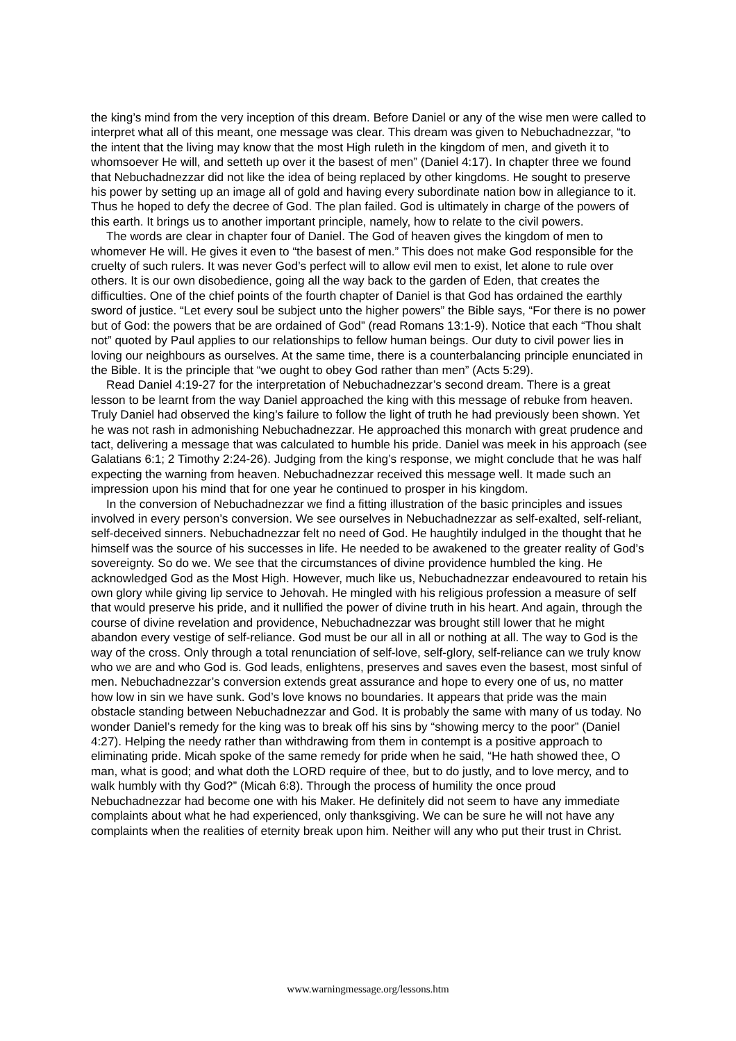the king’s mind from the very inception of this dream. Before Daniel or any of the wise men were called to interpret what all of this meant, one message was clear. This dream was given to Nebuchadnezzar, “to the intent that the living may know that the most High ruleth in the kingdom of men, and giveth it to whomsoever He will, and setteth up over it the basest of men” (Daniel 4:17). In chapter three we found that Nebuchadnezzar did not like the idea of being replaced by other kingdoms. He sought to preserve his power by setting up an image all of gold and having every subordinate nation bow in allegiance to it. Thus he hoped to defy the decree of God. The plan failed. God is ultimately in charge of the powers of this earth. It brings us to another important principle, namely, how to relate to the civil powers.
The words are clear in chapter four of Daniel. The God of heaven gives the kingdom of men to whomever He will. He gives it even to “the basest of men.” This does not make God responsible for the cruelty of such rulers. It was never God’s perfect will to allow evil men to exist, let alone to rule over others. It is our own disobedience, going all the way back to the garden of Eden, that creates the difficulties. One of the chief points of the fourth chapter of Daniel is that God has ordained the earthly sword of justice. “Let every soul be subject unto the higher powers” the Bible says, “For there is no power but of God: the powers that be are ordained of God” (read Romans 13:1-9). Notice that each “Thou shalt not” quoted by Paul applies to our relationships to fellow human beings. Our duty to civil power lies in loving our neighbours as ourselves. At the same time, there is a counterbalancing principle enunciated in the Bible. It is the principle that “we ought to obey God rather than men” (Acts 5:29).
Read Daniel 4:19-27 for the interpretation of Nebuchadnezzar’s second dream. There is a great lesson to be learnt from the way Daniel approached the king with this message of rebuke from heaven. Truly Daniel had observed the king’s failure to follow the light of truth he had previously been shown. Yet he was not rash in admonishing Nebuchadnezzar. He approached this monarch with great prudence and tact, delivering a message that was calculated to humble his pride. Daniel was meek in his approach (see Galatians 6:1; 2 Timothy 2:24-26). Judging from the king’s response, we might conclude that he was half expecting the warning from heaven. Nebuchadnezzar received this message well. It made such an impression upon his mind that for one year he continued to prosper in his kingdom.
In the conversion of Nebuchadnezzar we find a fitting illustration of the basic principles and issues involved in every person’s conversion. We see ourselves in Nebuchadnezzar as self-exalted, self-reliant, self-deceived sinners. Nebuchadnezzar felt no need of God. He haughtily indulged in the thought that he himself was the source of his successes in life. He needed to be awakened to the greater reality of God’s sovereignty. So do we. We see that the circumstances of divine providence humbled the king. He acknowledged God as the Most High. However, much like us, Nebuchadnezzar endeavoured to retain his own glory while giving lip service to Jehovah. He mingled with his religious profession a measure of self that would preserve his pride, and it nullified the power of divine truth in his heart. And again, through the course of divine revelation and providence, Nebuchadnezzar was brought still lower that he might abandon every vestige of self-reliance. God must be our all in all or nothing at all. The way to God is the way of the cross. Only through a total renunciation of self-love, self-glory, self-reliance can we truly know who we are and who God is. God leads, enlightens, preserves and saves even the basest, most sinful of men. Nebuchadnezzar’s conversion extends great assurance and hope to every one of us, no matter how low in sin we have sunk. God’s love knows no boundaries. It appears that pride was the main obstacle standing between Nebuchadnezzar and God. It is probably the same with many of us today. No wonder Daniel’s remedy for the king was to break off his sins by “showing mercy to the poor” (Daniel 4:27). Helping the needy rather than withdrawing from them in contempt is a positive approach to eliminating pride. Micah spoke of the same remedy for pride when he said, “He hath showed thee, O man, what is good; and what doth the LORD require of thee, but to do justly, and to love mercy, and to walk humbly with thy God?” (Micah 6:8). Through the process of humility the once proud Nebuchadnezzar had become one with his Maker. He definitely did not seem to have any immediate complaints about what he had experienced, only thanksgiving. We can be sure he will not have any complaints when the realities of eternity break upon him. Neither will any who put their trust in Christ.
www.warningmessage.org/lessons.htm